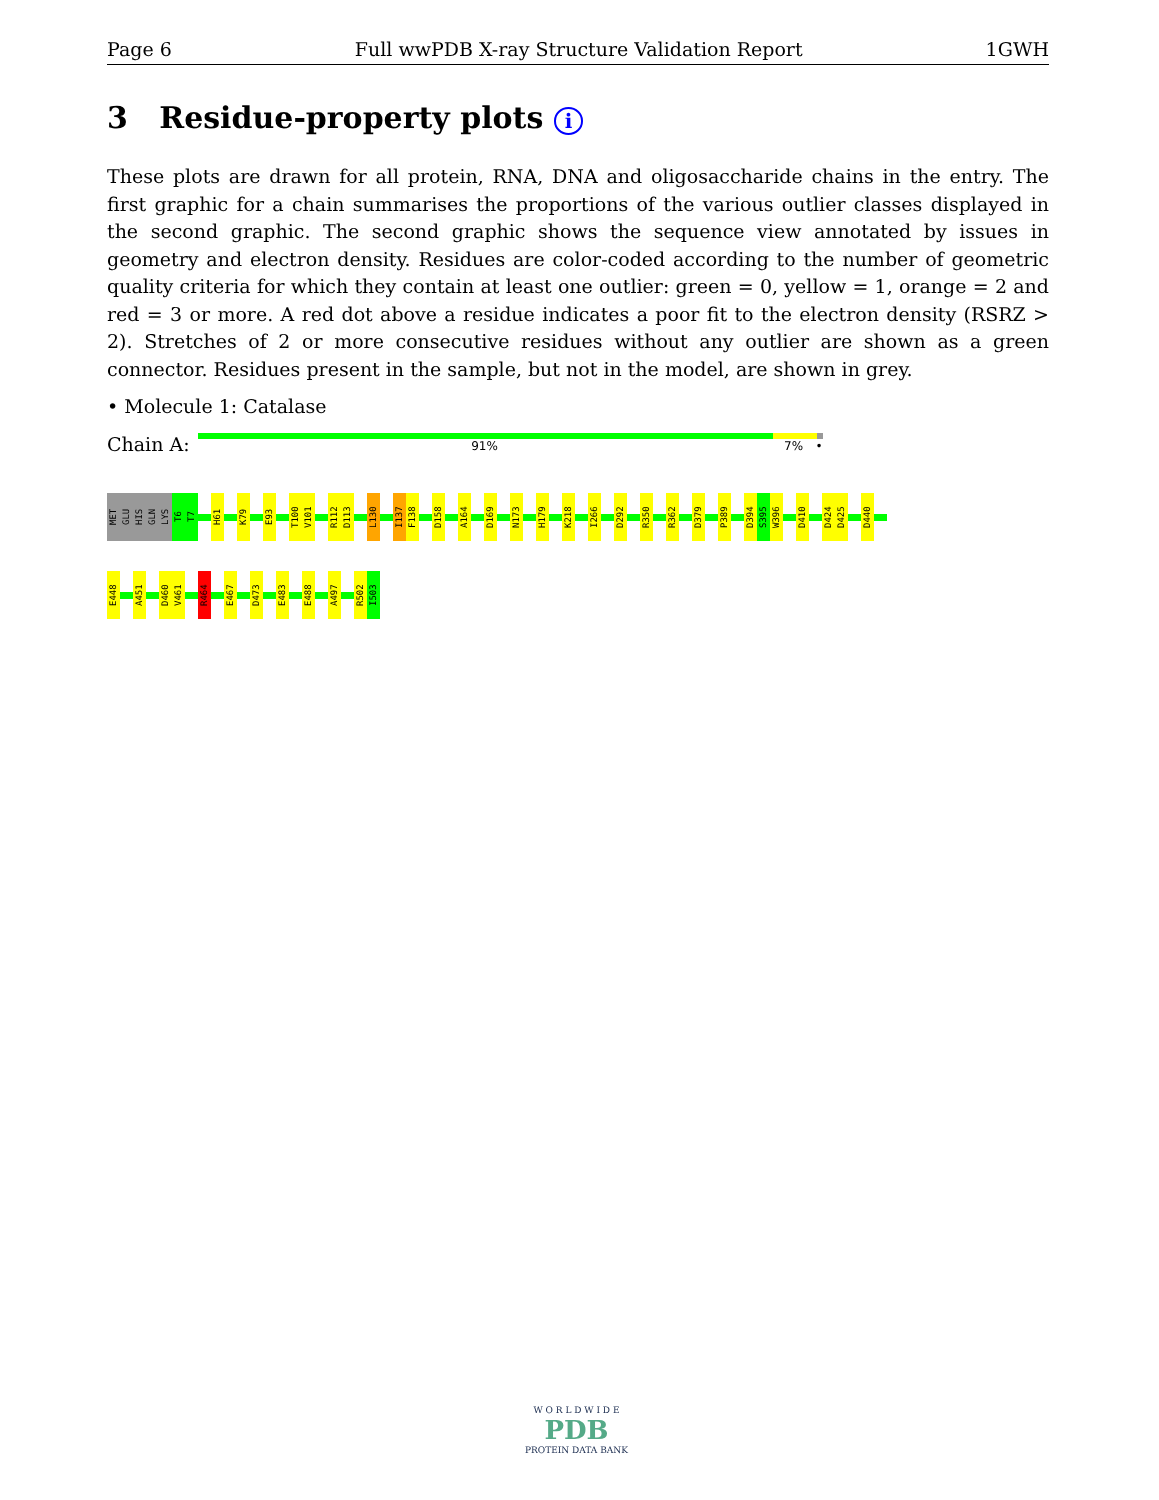Page 6 Full wwPDB X-ray Structure Validation Report 1GWH
3 Residue-property plots i
These plots are drawn for all protein, RNA, DNA and oligosaccharide chains in the entry. The first graphic for a chain summarises the proportions of the various outlier classes displayed in the second graphic. The second graphic shows the sequence view annotated by issues in geometry and electron density. Residues are color-coded according to the number of geometric quality criteria for which they contain at least one outlier: green = 0, yellow = 1, orange = 2 and red = 3 or more. A red dot above a residue indicates a poor fit to the electron density (RSRZ > 2). Stretches of 2 or more consecutive residues without any outlier are shown as a green connector. Residues present in the sample, but not in the model, are shown in grey.
• Molecule 1: Catalase
Chain A:
91% 7% •
MET
GLU
HIS
GLN
LYS
T6
T7
H61
K79
E93
T100
V101
R112
D113
L130
I137
F138
D158
A164
D169
N173
H179
K218
I266
D292
R350
R362
D379
P389
D394
S395
W396
D410
D424
D425
D440
E448
A451
D460
V461
R464
E467
D473
E483
E488
A497
R502
I503
W O R L D W I D E
PDB
PROTEIN DATA BANK